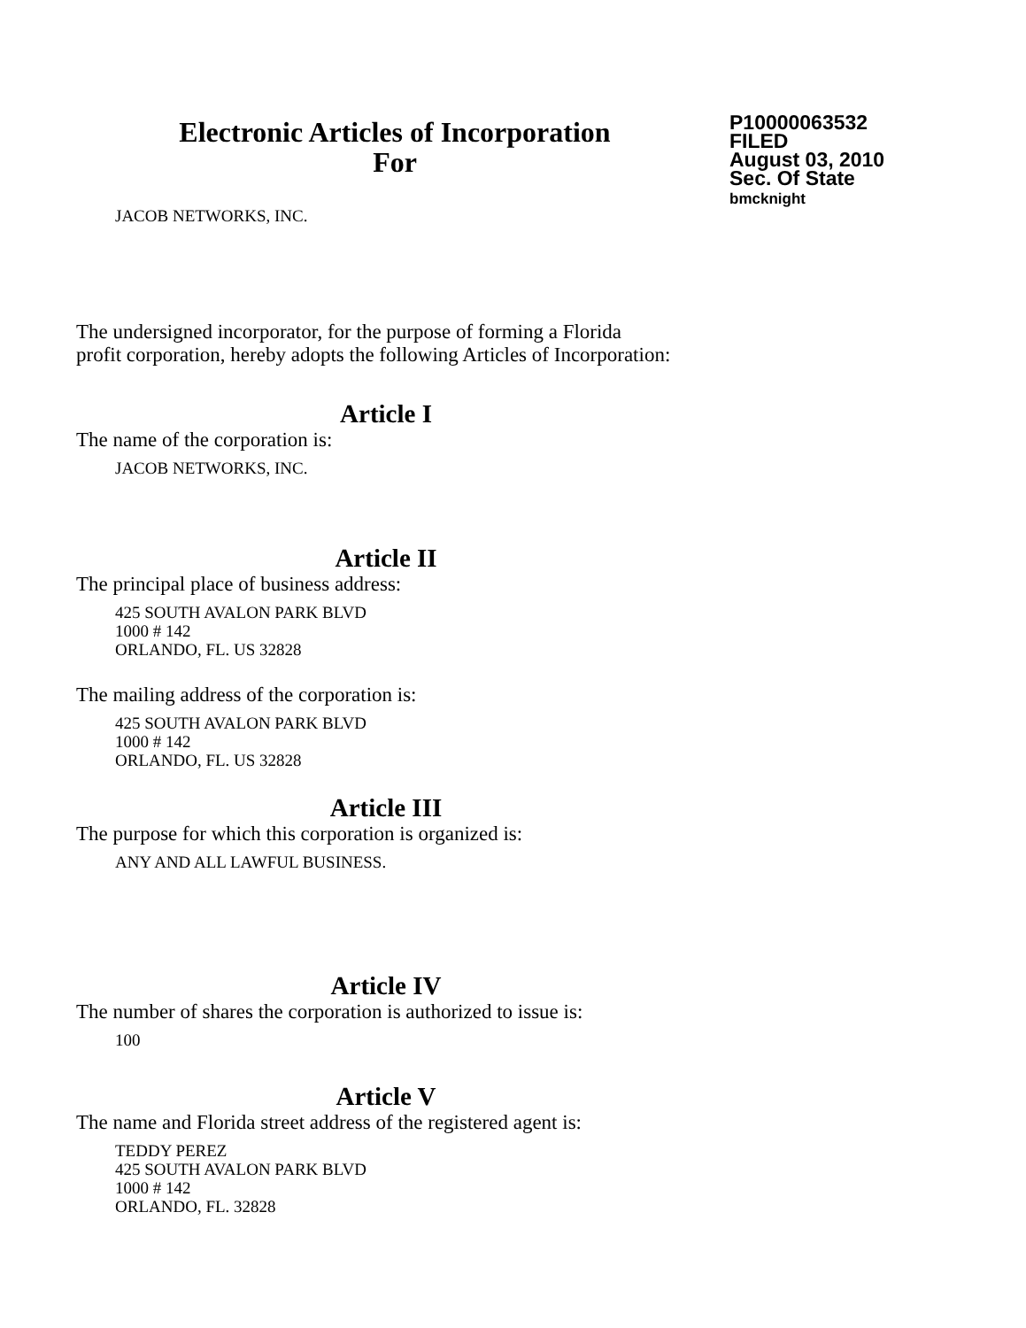Electronic Articles of Incorporation
For
P10000063532
FILED
August 03, 2010
Sec. Of State
bmcknight
JACOB NETWORKS, INC.
The undersigned incorporator, for the purpose of forming a Florida
profit corporation, hereby adopts the following Articles of Incorporation:
Article I
The name of the corporation is:
JACOB NETWORKS, INC.
Article II
The principal place of business address:
425 SOUTH AVALON PARK BLVD
1000 # 142
ORLANDO, FL. US 32828
The mailing address of the corporation is:
425 SOUTH AVALON PARK BLVD
1000 # 142
ORLANDO, FL. US 32828
Article III
The purpose for which this corporation is organized is:
ANY AND ALL LAWFUL BUSINESS.
Article IV
The number of shares the corporation is authorized to issue is:
100
Article V
The name and Florida street address of the registered agent is:
TEDDY PEREZ
425 SOUTH AVALON PARK BLVD
1000 # 142
ORLANDO, FL. 32828